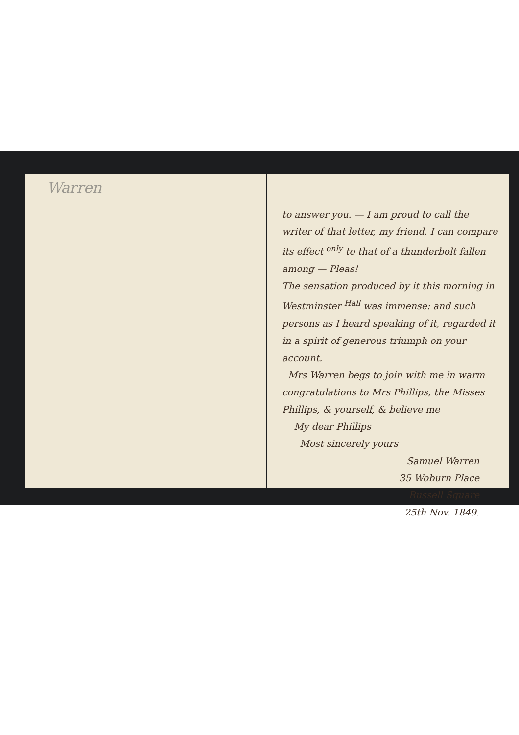Warren
to answer you. — I am proud to call the writer of that letter, my friend. I can compare its effect <sup>only</sup> to that of a thunderbolt fallen among — Pleas!
The sensation produced by it this morning in Westminster <sup>Hall</sup> was immense: and such persons as I heard speaking of it, regarded it in a spirit of generous triumph on your account.
Mrs Warren begs to join with me in warm congratulations to Mrs Phillips, the Misses Phillips, & yourself, & believe me
My dear Phillips
Most sincerely yours
Samuel Warren
35 Woburn Place
Russell Square
25th Nov. 1849.